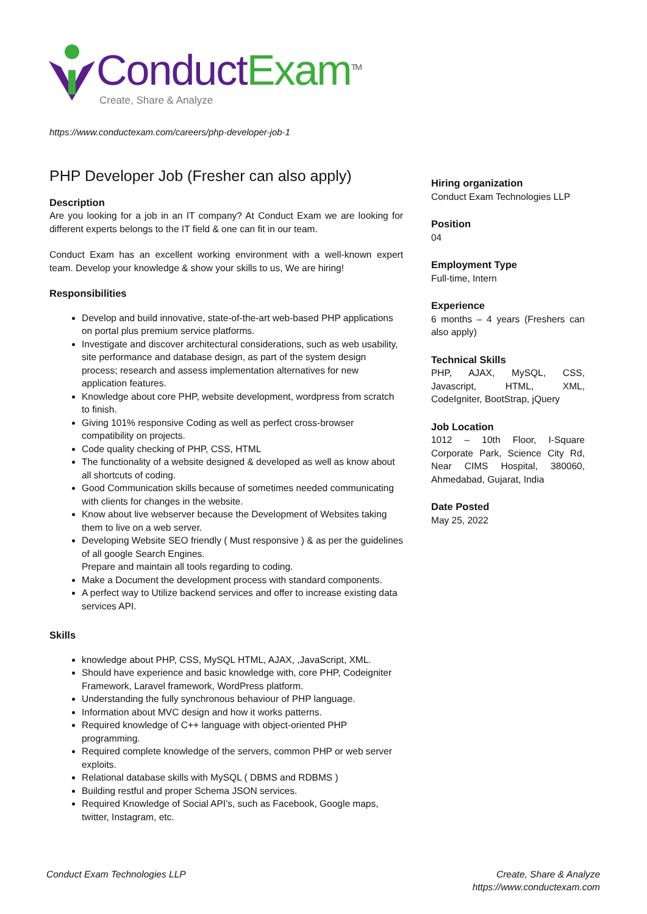Conduct Exam<sup>TM</sup>
Create, Share & Analyze
https://www.conductexam.com/careers/php-developer-job-1
PHP Developer Job (Fresher can also apply)
Description
Are you looking for a job in an IT company? At Conduct Exam we are looking for different experts belongs to the IT field & one can fit in our team.
Conduct Exam has an excellent working environment with a well-known expert team. Develop your knowledge & show your skills to us, We are hiring!
Responsibilities
Develop and build innovative, state-of-the-art web-based PHP applications on portal plus premium service platforms.
Investigate and discover architectural considerations, such as web usability, site performance and database design, as part of the system design process; research and assess implementation alternatives for new application features.
Knowledge about core PHP, website development, wordpress from scratch to finish.
Giving 101% responsive Coding as well as perfect cross-browser compatibility on projects.
Code quality checking of PHP, CSS, HTML
The functionality of a website designed & developed as well as know about all shortcuts of coding.
Good Communication skills because of sometimes needed communicating with clients for changes in the website.
Know about live webserver because the Development of Websites taking them to live on a web server.
Developing Website SEO friendly ( Must responsive ) & as per the guidelines of all google Search Engines.
Prepare and maintain all tools regarding to coding.
Make a Document the development process with standard components.
A perfect way to Utilize backend services and offer to increase existing data services API.
Skills
knowledge about PHP, CSS, MySQL HTML, AJAX, ,JavaScript, XML.
Should have experience and basic knowledge with, core PHP, Codeigniter Framework, Laravel framework, WordPress platform.
Understanding the fully synchronous behaviour of PHP language.
Information about MVC design and how it works patterns.
Required knowledge of C++ language with object-oriented PHP programming.
Required complete knowledge of the servers, common PHP or web server exploits.
Relational database skills with MySQL ( DBMS and RDBMS )
Building restful and proper Schema JSON services.
Required Knowledge of Social API’s, such as Facebook, Google maps, twitter, Instagram, etc.
Hiring organization
Conduct Exam Technologies LLP
Position
04
Employment Type
Full-time, Intern
Experience
6 months – 4 years (Freshers can also apply)
Technical Skills
PHP, AJAX, MySQL, CSS, Javascript, HTML, XML, CodeIgniter, BootStrap, jQuery
Job Location
1012 – 10th Floor, I-Square Corporate Park, Science City Rd, Near CIMS Hospital, 380060, Ahmedabad, Gujarat, India
Date Posted
May 25, 2022
Conduct Exam Technologies LLP
Create, Share & Analyze
https://www.conductexam.com